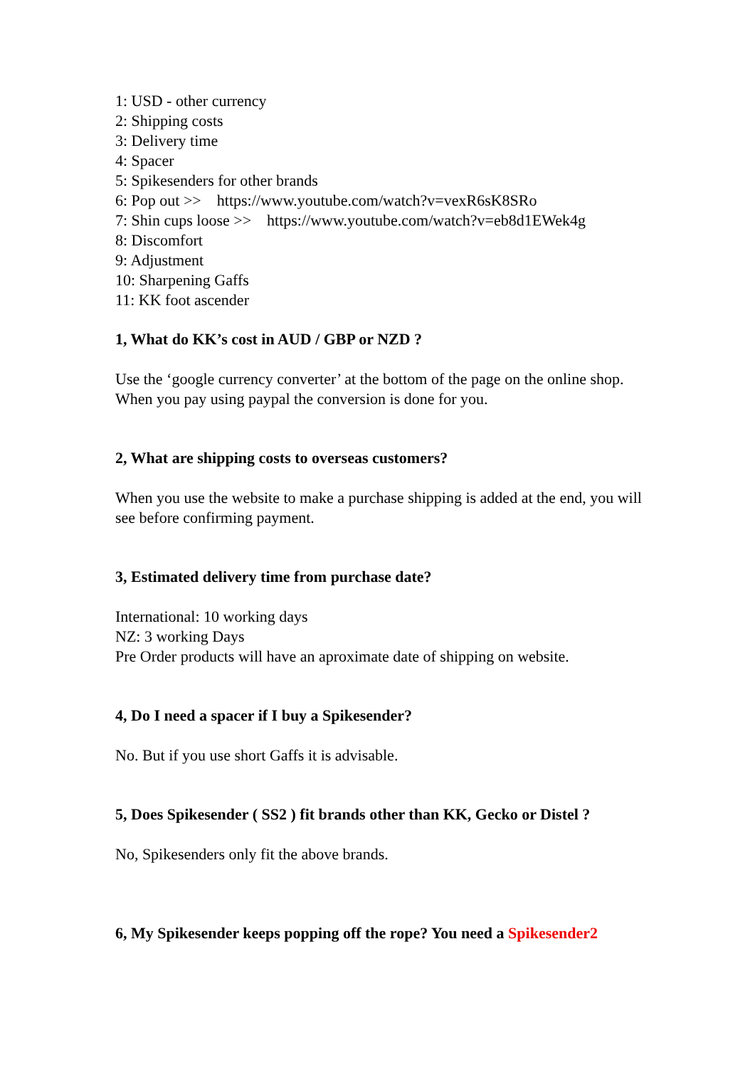1: USD - other currency
2: Shipping costs
3: Delivery time
4: Spacer
5: Spikesenders for other brands
6: Pop out >> https://www.youtube.com/watch?v=vexR6sK8SRo
7: Shin cups loose >> https://www.youtube.com/watch?v=eb8d1EWek4g
8: Discomfort
9: Adjustment
10: Sharpening Gaffs
11: KK foot ascender
1, What do KK’s cost in AUD / GBP or NZD ?
Use the ‘google currency converter’ at the bottom of the page on the online shop. When you pay using paypal the conversion is done for you.
2, What are shipping costs to overseas customers?
When you use the website to make a purchase shipping is added at the end, you will see before confirming payment.
3, Estimated delivery time from purchase date?
International: 10 working days
NZ: 3 working Days
Pre Order products will have an aproximate date of shipping on website.
4, Do I need a spacer if I buy a Spikesender?
No. But if you use short Gaffs it is advisable.
5, Does Spikesender ( SS2 ) fit brands other than KK, Gecko or Distel ?
No, Spikesenders only fit the above brands.
6, My Spikesender keeps popping off the rope? You need a Spikesender2